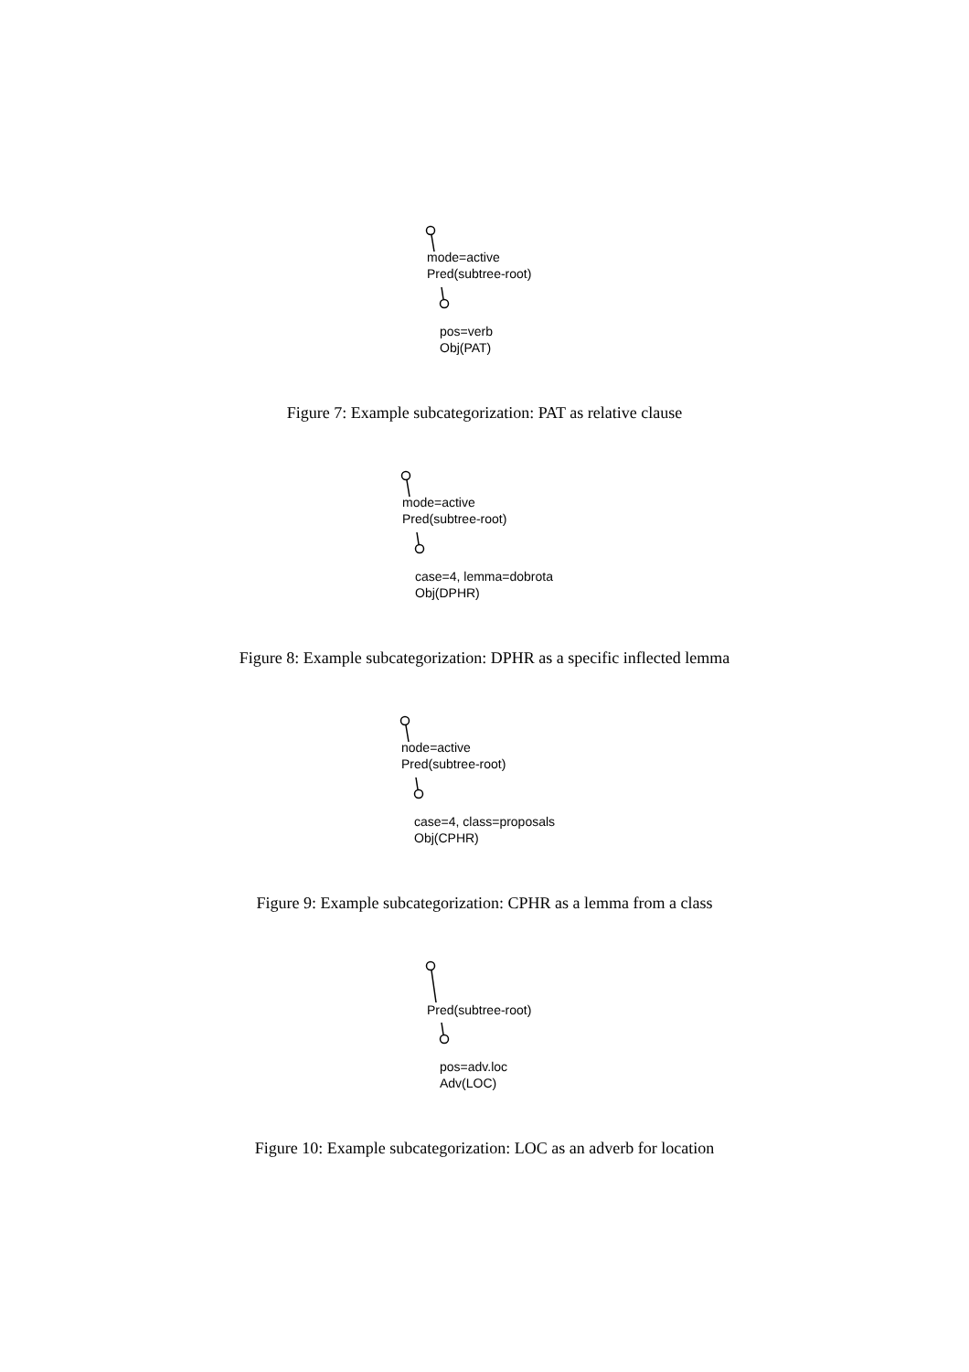mode=active
Pred(subtree-root)
pos=verb
Obj(PAT)
Figure 7: Example subcategorization: PAT as relative clause
mode=active
Pred(subtree-root)
case=4, lemma=dobrota
Obj(DPHR)
Figure 8: Example subcategorization: DPHR as a specific inflected lemma
node=active
Pred(subtree-root)
case=4, class=proposals
Obj(CPHR)
Figure 9: Example subcategorization: CPHR as a lemma from a class
Pred(subtree-root)
pos=adv.loc
Adv(LOC)
Figure 10: Example subcategorization: LOC as an adverb for location